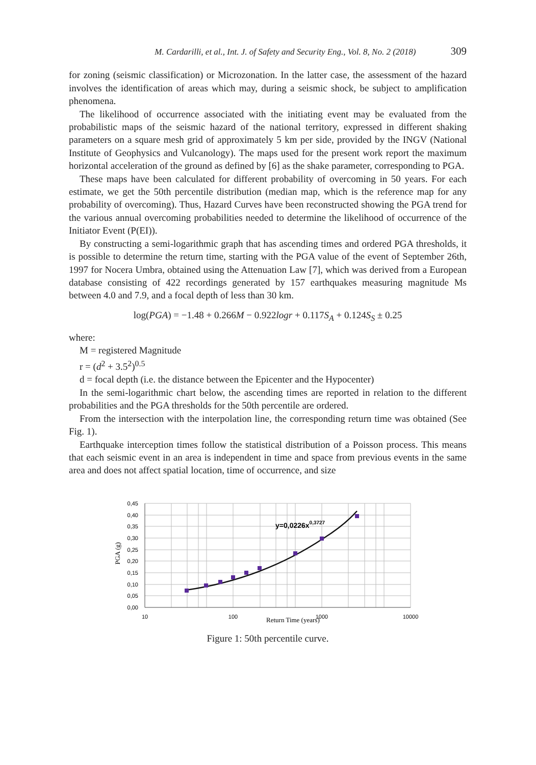M. Cardarilli, et al., Int. J. of Safety and Security Eng., Vol. 8, No. 2 (2018) 309
for zoning (seismic classification) or Microzonation. In the latter case, the assessment of the hazard involves the identification of areas which may, during a seismic shock, be subject to amplification phenomena.
The likelihood of occurrence associated with the initiating event may be evaluated from the probabilistic maps of the seismic hazard of the national territory, expressed in different shaking parameters on a square mesh grid of approximately 5 km per side, provided by the INGV (National Institute of Geophysics and Vulcanology). The maps used for the present work report the maximum horizontal acceleration of the ground as defined by [6] as the shake parameter, corresponding to PGA.
These maps have been calculated for different probability of overcoming in 50 years. For each estimate, we get the 50th percentile distribution (median map, which is the reference map for any probability of overcoming). Thus, Hazard Curves have been reconstructed showing the PGA trend for the various annual overcoming probabilities needed to determine the likelihood of occurrence of the Initiator Event (P(EI)).
By constructing a semi-logarithmic graph that has ascending times and ordered PGA thresholds, it is possible to determine the return time, starting with the PGA value of the event of September 26th, 1997 for Nocera Umbra, obtained using the Attenuation Law [7], which was derived from a European database consisting of 422 recordings generated by 157 earthquakes measuring magnitude Ms between 4.0 and 7.9, and a focal depth of less than 30 km.
log(PGA) = −1.48 + 0.266M − 0.922logr + 0.117S<sub>A</sub> + 0.124S<sub>S</sub> ± 0.25
where:
M = registered Magnitude
r = (d<sup>2</sup> + 3.5<sup>2</sup>)<sup>0.5</sup>
d = focal depth (i.e. the distance between the Epicenter and the Hypocenter)
In the semi-logarithmic chart below, the ascending times are reported in relation to the different probabilities and the PGA thresholds for the 50th percentile are ordered.
From the intersection with the interpolation line, the corresponding return time was obtained (See Fig. 1).
Earthquake interception times follow the statistical distribution of a Poisson process. This means that each seismic event in an area is independent in time and space from previous events in the same area and does not affect spatial location, time of occurrence, and size
0,45
0,40
0,35
0,30
0,25
0,20
0,15
0,10
0,05
0,00
10
100
Return Time (years)
1000
10000
PGA (g)
y=0,0226x0,3727
Figure 1: 50th percentile curve.